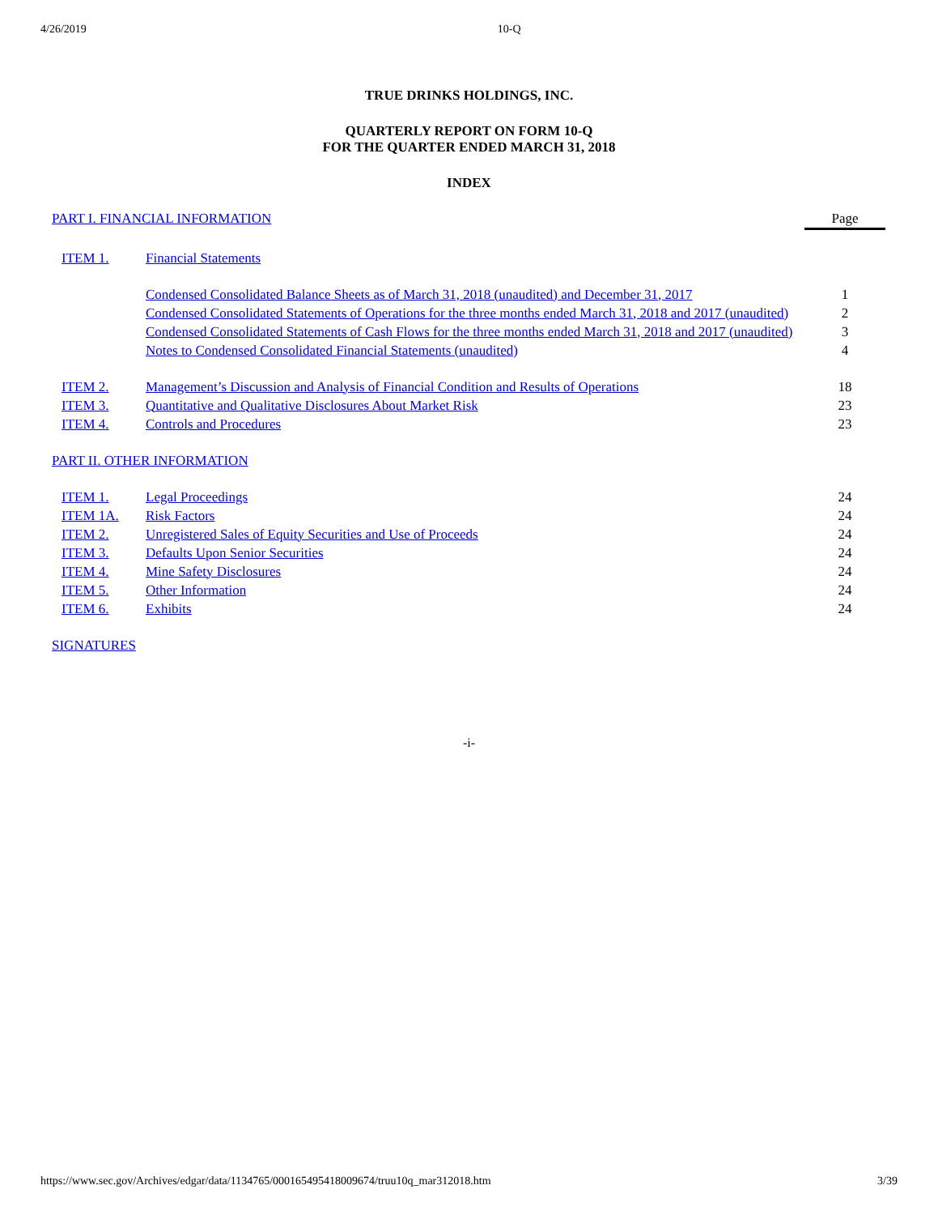4/26/2019 10-Q
TRUE DRINKS HOLDINGS, INC.
QUARTERLY REPORT ON FORM 10-Q
FOR THE QUARTER ENDED MARCH 31, 2018
INDEX
| PART I. FINANCIAL INFORMATION | | Page |
| ITEM 1. | Financial Statements | |
| | Condensed Consolidated Balance Sheets as of March 31, 2018 (unaudited) and December 31, 2017 | 1 |
| | Condensed Consolidated Statements of Operations for the three months ended March 31, 2018 and 2017 (unaudited) | 2 |
| | Condensed Consolidated Statements of Cash Flows for the three months ended March 31, 2018 and 2017 (unaudited) | 3 |
| | Notes to Condensed Consolidated Financial Statements (unaudited) | 4 |
| ITEM 2. | Management’s Discussion and Analysis of Financial Condition and Results of Operations | 18 |
| ITEM 3. | Quantitative and Qualitative Disclosures About Market Risk | 23 |
| ITEM 4. | Controls and Procedures | 23 |
| PART II. OTHER INFORMATION | | |
| ITEM 1. | Legal Proceedings | 24 |
| ITEM 1A. | Risk Factors | 24 |
| ITEM 2. | Unregistered Sales of Equity Securities and Use of Proceeds | 24 |
| ITEM 3. | Defaults Upon Senior Securities | 24 |
| ITEM 4. | Mine Safety Disclosures | 24 |
| ITEM 5. | Other Information | 24 |
| ITEM 6. | Exhibits | 24 |
| SIGNATURES | | |
-i-
https://www.sec.gov/Archives/edgar/data/1134765/000165495418009674/truu10q_mar312018.htm 3/39